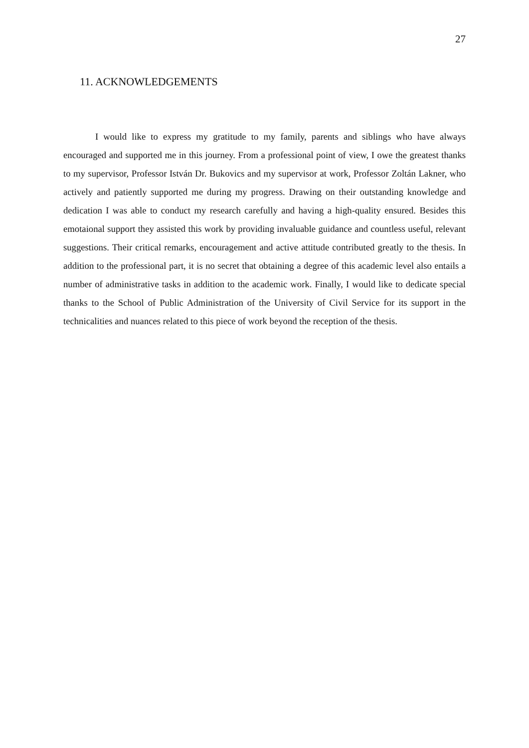27
11. ACKNOWLEDGEMENTS
I would like to express my gratitude to my family, parents and siblings who have always encouraged and supported me in this journey. From a professional point of view, I owe the greatest thanks to my supervisor, Professor István Dr. Bukovics and my supervisor at work, Professor Zoltán Lakner, who actively and patiently supported me during my progress. Drawing on their outstanding knowledge and dedication I was able to conduct my research carefully and having a high-quality ensured. Besides this emotaional support they assisted this work by providing invaluable guidance and countless useful, relevant suggestions. Their critical remarks, encouragement and active attitude contributed greatly to the thesis. In addition to the professional part, it is no secret that obtaining a degree of this academic level also entails a number of administrative tasks in addition to the academic work. Finally, I would like to dedicate special thanks to the School of Public Administration of the University of Civil Service for its support in the technicalities and nuances related to this piece of work beyond the reception of the thesis.